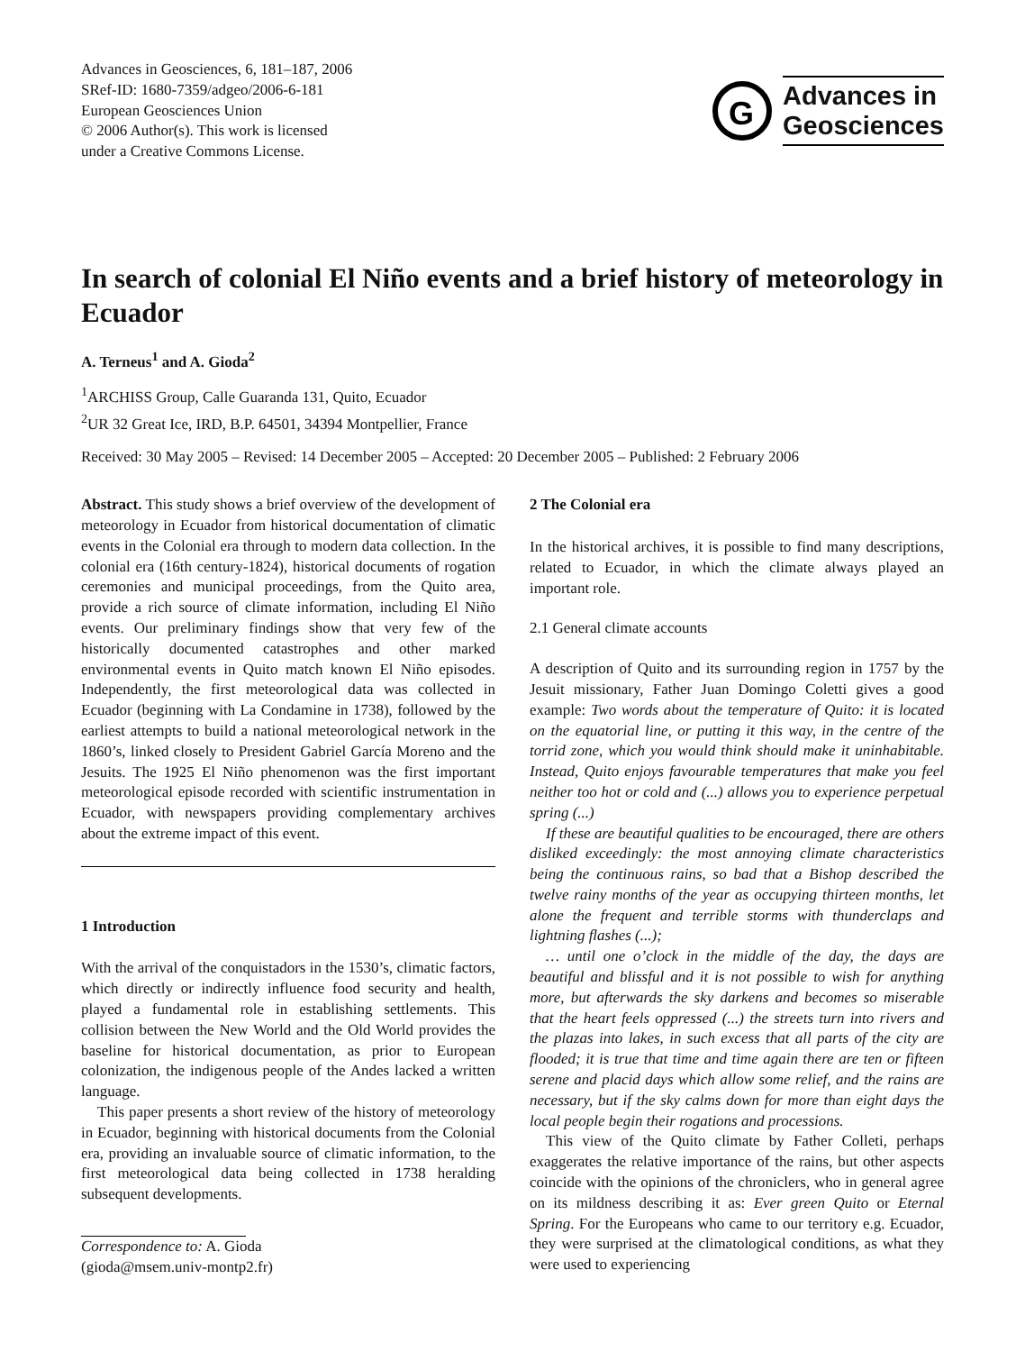Advances in Geosciences, 6, 181–187, 2006
SRef-ID: 1680-7359/adgeo/2006-6-181
European Geosciences Union
© 2006 Author(s). This work is licensed
under a Creative Commons License.
G
Advances in
Geosciences
In search of colonial El Niño events and a brief history of meteorology in Ecuador
A. Terneus<sup>1</sup> and A. Gioda<sup>2</sup>
<sup>1</sup> ARCHISS Group, Calle Guaranda 131, Quito, Ecuador
<sup>2</sup> UR 32 Great Ice, IRD, B.P. 64501, 34394 Montpellier, France
Received: 30 May 2005 – Revised: 14 December 2005 – Accepted: 20 December 2005 – Published: 2 February 2006
Abstract. This study shows a brief overview of the development of meteorology in Ecuador from historical documentation of climatic events in the Colonial era through to modern data collection. In the colonial era (16th century-1824), historical documents of rogation ceremonies and municipal proceedings, from the Quito area, provide a rich source of climate information, including El Niño events. Our preliminary findings show that very few of the historically documented catastrophes and other marked environmental events in Quito match known El Niño episodes. Independently, the first meteorological data was collected in Ecuador (beginning with La Condamine in 1738), followed by the earliest attempts to build a national meteorological network in the 1860’s, linked closely to President Gabriel García Moreno and the Jesuits. The 1925 El Niño phenomenon was the first important meteorological episode recorded with scientific instrumentation in Ecuador, with newspapers providing complementary archives about the extreme impact of this event.
1 Introduction
With the arrival of the conquistadors in the 1530’s, climatic factors, which directly or indirectly influence food security and health, played a fundamental role in establishing settlements. This collision between the New World and the Old World provides the baseline for historical documentation, as prior to European colonization, the indigenous people of the Andes lacked a written language.
This paper presents a short review of the history of meteorology in Ecuador, beginning with historical documents from the Colonial era, providing an invaluable source of climatic information, to the first meteorological data being collected in 1738 heralding subsequent developments.
Correspondence to: A. Gioda
(gioda@msem.univ-montp2.fr)
2 The Colonial era
In the historical archives, it is possible to find many descriptions, related to Ecuador, in which the climate always played an important role.
2.1 General climate accounts
A description of Quito and its surrounding region in 1757 by the Jesuit missionary, Father Juan Domingo Coletti gives a good example: Two words about the temperature of Quito: it is located on the equatorial line, or putting it this way, in the centre of the torrid zone, which you would think should make it uninhabitable. Instead, Quito enjoys favourable temperatures that make you feel neither too hot or cold and (...) allows you to experience perpetual spring (...)
If these are beautiful qualities to be encouraged, there are others disliked exceedingly: the most annoying climate characteristics being the continuous rains, so bad that a Bishop described the twelve rainy months of the year as occupying thirteen months, let alone the frequent and terrible storms with thunderclaps and lightning flashes (...);
… until one o’clock in the middle of the day, the days are beautiful and blissful and it is not possible to wish for anything more, but afterwards the sky darkens and becomes so miserable that the heart feels oppressed (...) the streets turn into rivers and the plazas into lakes, in such excess that all parts of the city are flooded; it is true that time and time again there are ten or fifteen serene and placid days which allow some relief, and the rains are necessary, but if the sky calms down for more than eight days the local people begin their rogations and processions.
This view of the Quito climate by Father Colleti, perhaps exaggerates the relative importance of the rains, but other aspects coincide with the opinions of the chroniclers, who in general agree on its mildness describing it as: Ever green Quito or Eternal Spring. For the Europeans who came to our territory e.g. Ecuador, they were surprised at the climatological conditions, as what they were used to experiencing